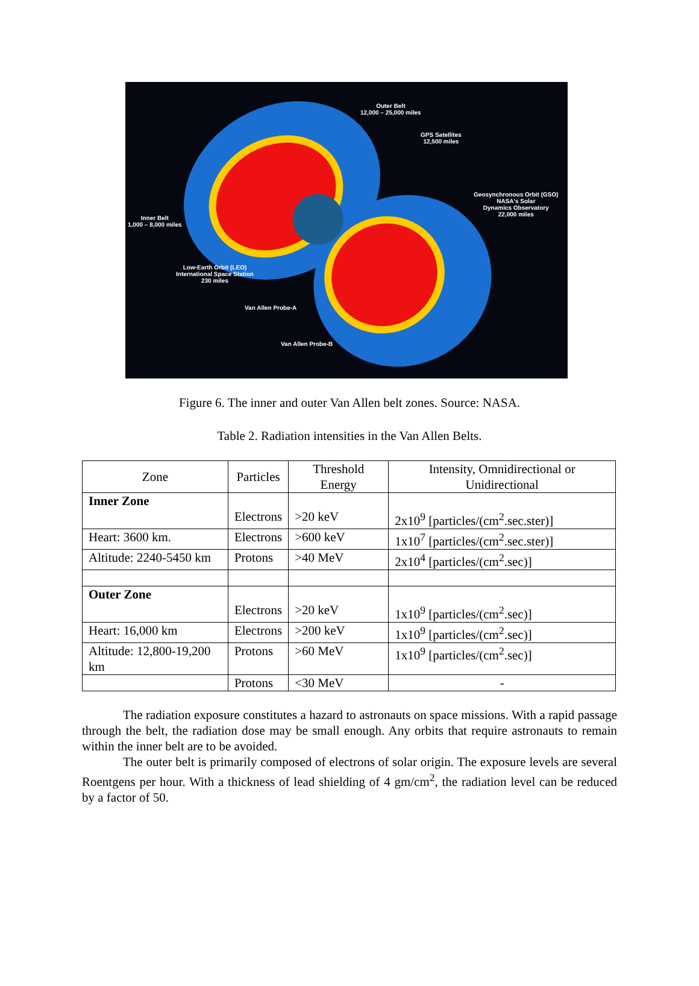Outer Belt
12,000 – 25,000 miles
GPS Satellites
12,500 miles
Geosynchronous Orbit (GSO)
NASA's Solar
Dynamics Observatory
22,000 miles
Inner Belt
1,000 – 8,000 miles
Low-Earth Orbit (LEO)
International Space Station
230 miles
Van Allen Probe-A
Van Allen Probe-B
Figure 6. The inner and outer Van Allen belt zones. Source: NASA.
Table 2. Radiation intensities in the Van Allen Belts.
| Zone | Particles | Threshold Energy | Intensity, Omnidirectional or Unidirectional |
| --- | --- | --- | --- |
| Inner Zone | Electrons | >20 keV | 2x10<sup>9</sup> [particles/(cm<sup>2</sup>.sec.ster)] |
| Heart: 3600 km. | Electrons | >600 keV | 1x10<sup>7</sup> [particles/(cm<sup>2</sup>.sec.ster)] |
| Altitude: 2240-5450 km | Protons | >40 MeV | 2x10<sup>4</sup> [particles/(cm<sup>2</sup>.sec)] |
| Outer Zone | Electrons | >20 keV | 1x10<sup>9</sup> [particles/(cm<sup>2</sup>.sec)] |
| Heart: 16,000 km | Electrons | >200 keV | 1x10<sup>9</sup> [particles/(cm<sup>2</sup>.sec)] |
| Altitude: 12,800-19,200 km | Protons | >60 MeV | 1x10<sup>9</sup> [particles/(cm<sup>2</sup>.sec)] |
| | Protons | <30 MeV | - |
The radiation exposure constitutes a hazard to astronauts on space missions. With a rapid passage through the belt, the radiation dose may be small enough. Any orbits that require astronauts to remain within the inner belt are to be avoided.
The outer belt is primarily composed of electrons of solar origin. The exposure levels are several Roentgens per hour. With a thickness of lead shielding of 4 gm/cm<sup>2</sup>, the radiation level can be reduced by a factor of 50.